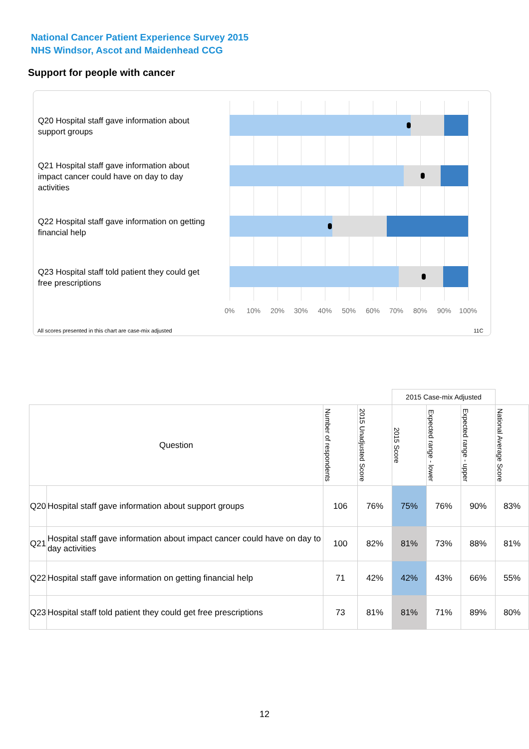National Cancer Patient Experience Survey 2015
NHS Windsor, Ascot and Maidenhead CCG
Support for people with cancer
Q20 Hospital staff gave information about support groups
Q21 Hospital staff gave information about impact cancer could have on day to day activities
Q22 Hospital staff gave information on getting financial help
Q23 Hospital staff told patient they could get free prescriptions
0% 10% 20% 30% 40% 50% 60% 70% 80% 90% 100%
All scores presented in this chart are case-mix adjusted
11C
| | | | | 2015 Case-mix Adjusted | | | |
| Question | | Number of respondents | 2015 Unadjusted Score | 2015 Score | Expected range - lower | Expected range - upper | National Average Score |
| Q20 | Hospital staff gave information about support groups | 106 | 76% | 75% | 76% | 90% | 83% |
| Q21 | Hospital staff gave information about impact cancer could have on day to day activities | 100 | 82% | 81% | 73% | 88% | 81% |
| Q22 | Hospital staff gave information on getting financial help | 71 | 42% | 42% | 43% | 66% | 55% |
| Q23 | Hospital staff told patient they could get free prescriptions | 73 | 81% | 81% | 71% | 89% | 80% |
12